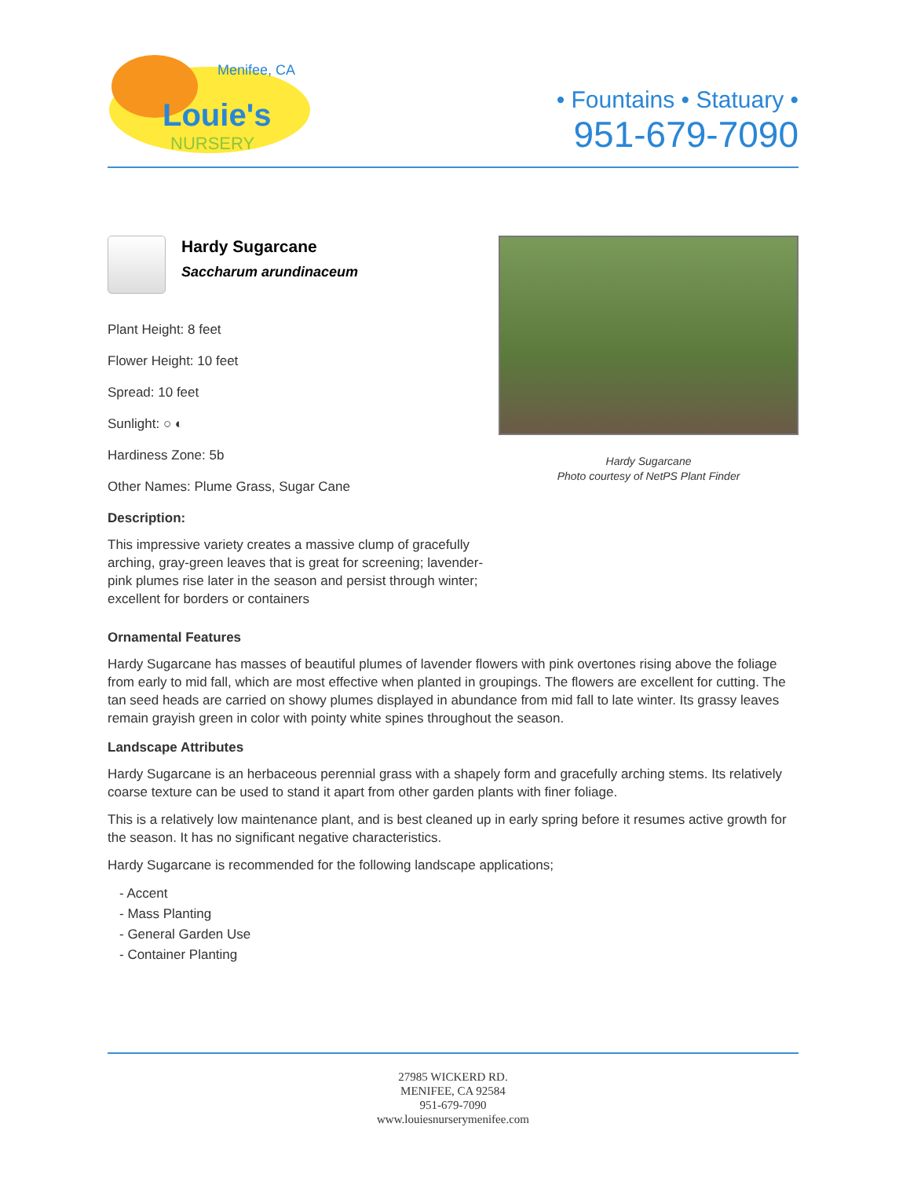Menifee, CA
Louie's
NURSERY
• Fountains • Statuary •
951-679-7090
Hardy Sugarcane
Saccharum arundinaceum
Plant Height: 8 feet
Flower Height: 10 feet
Spread: 10 feet
Sunlight: ○ ◐
Hardiness Zone: 5b
Other Names: Plume Grass, Sugar Cane
Description:
This impressive variety creates a massive clump of gracefully arching, gray-green leaves that is great for screening; lavender-pink plumes rise later in the season and persist through winter; excellent for borders or containers
Hardy Sugarcane
Photo courtesy of NetPS Plant Finder
Ornamental Features
Hardy Sugarcane has masses of beautiful plumes of lavender flowers with pink overtones rising above the foliage from early to mid fall, which are most effective when planted in groupings. The flowers are excellent for cutting. The tan seed heads are carried on showy plumes displayed in abundance from mid fall to late winter. Its grassy leaves remain grayish green in color with pointy white spines throughout the season.
Landscape Attributes
Hardy Sugarcane is an herbaceous perennial grass with a shapely form and gracefully arching stems. Its relatively coarse texture can be used to stand it apart from other garden plants with finer foliage.
This is a relatively low maintenance plant, and is best cleaned up in early spring before it resumes active growth for the season. It has no significant negative characteristics.
Hardy Sugarcane is recommended for the following landscape applications;
- Accent
- Mass Planting
- General Garden Use
- Container Planting
27985 WICKERD RD.
MENIFEE, CA 92584
951-679-7090
www.louiesnurserymenifee.com